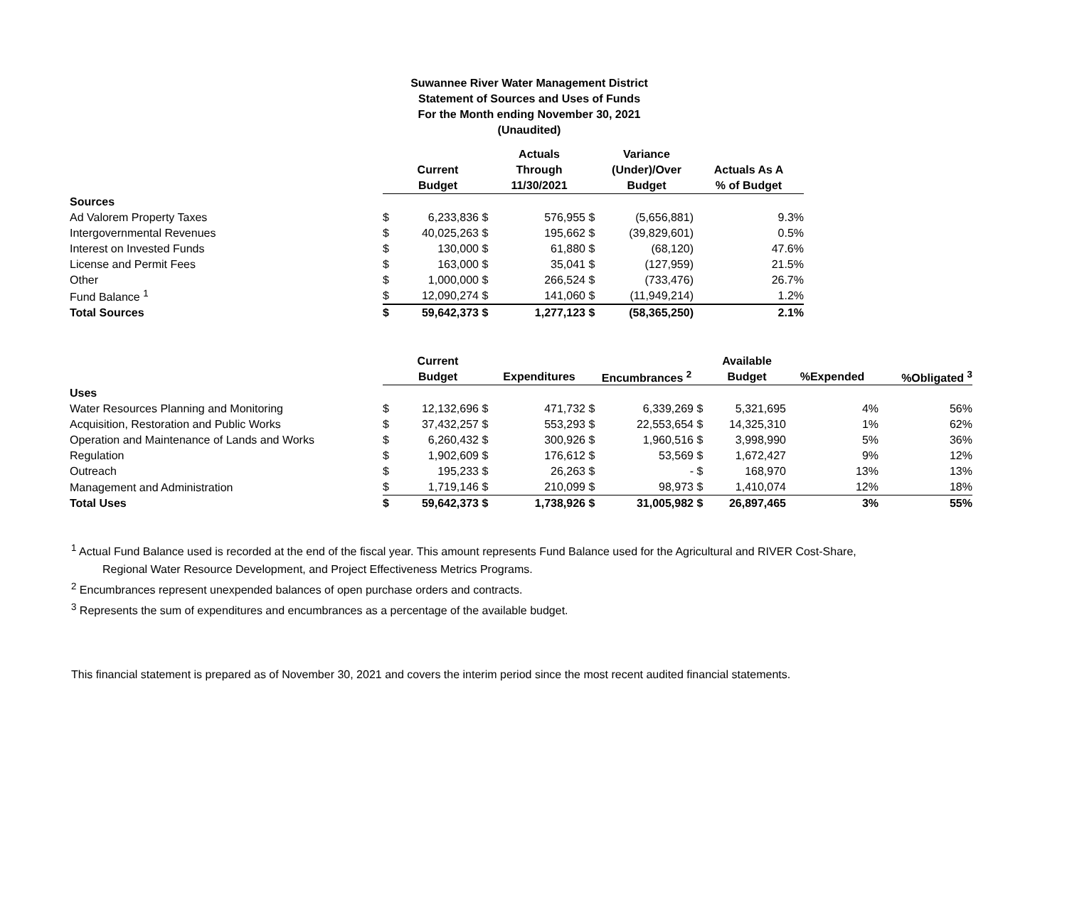Suwannee River Water Management District
Statement of Sources and Uses of Funds
For the Month ending November 30, 2021
(Unaudited)
| | | | | Actuals | | Variance | |
| --- | --- | --- | --- | --- | --- | --- | --- |
| | | Current | | Through | | (Under)/Over | Actuals As A |
| | | Budget | | 11/30/2021 | | Budget | % of Budget |
| Sources | | | | | | | |
| Ad Valorem Property Taxes | $ | 6,233,836 | $ | 576,955 | $ | (5,656,881) | 9.3% |
| Intergovernmental Revenues | $ | 40,025,263 | $ | 195,662 | $ | (39,829,601) | 0.5% |
| Interest on Invested Funds | $ | 130,000 | $ | 61,880 | $ | (68,120) | 47.6% |
| License and Permit Fees | $ | 163,000 | $ | 35,041 | $ | (127,959) | 21.5% |
| Other | $ | 1,000,000 | $ | 266,524 | $ | (733,476) | 26.7% |
| Fund Balance <sup>1</sup> | $ | 12,090,274 | $ | 141,060 | $ | (11,949,214) | 1.2% |
| Total Sources | $ | 59,642,373 | $ | 1,277,123 | $ | (58,365,250) | 2.1% |
| | | Current | | | | | | Available | | |
| --- | --- | --- | --- | --- | --- | --- | --- | --- | --- | --- |
| | | Budget | | Expenditures | | Encumbrances <sup>2</sup> | | Budget | %Expended | %Obligated <sup>3</sup> |
| Uses | | | | | | | | | | |
| Water Resources Planning and Monitoring | $ | 12,132,696 | $ | 471,732 | $ | 6,339,269 | $ | 5,321,695 | 4% | 56% |
| Acquisition, Restoration and Public Works | $ | 37,432,257 | $ | 553,293 | $ | 22,553,654 | $ | 14,325,310 | 1% | 62% |
| Operation and Maintenance of Lands and Works | $ | 6,260,432 | $ | 300,926 | $ | 1,960,516 | $ | 3,998,990 | 5% | 36% |
| Regulation | $ | 1,902,609 | $ | 176,612 | $ | 53,569 | $ | 1,672,427 | 9% | 12% |
| Outreach | $ | 195,233 | $ | 26,263 | $ | - | $ | 168,970 | 13% | 13% |
| Management and Administration | $ | 1,719,146 | $ | 210,099 | $ | 98,973 | $ | 1,410,074 | 12% | 18% |
| Total Uses | $ | 59,642,373 | $ | 1,738,926 | $ | 31,005,982 | $ | 26,897,465 | 3% | 55% |
<sup>1</sup> Actual Fund Balance used is recorded at the end of the fiscal year. This amount represents Fund Balance used for the Agricultural and RIVER Cost-Share,
Regional Water Resource Development, and Project Effectiveness Metrics Programs.
<sup>2</sup> Encumbrances represent unexpended balances of open purchase orders and contracts.
<sup>3</sup> Represents the sum of expenditures and encumbrances as a percentage of the available budget.
This financial statement is prepared as of November 30, 2021 and covers the interim period since the most recent audited financial statements.